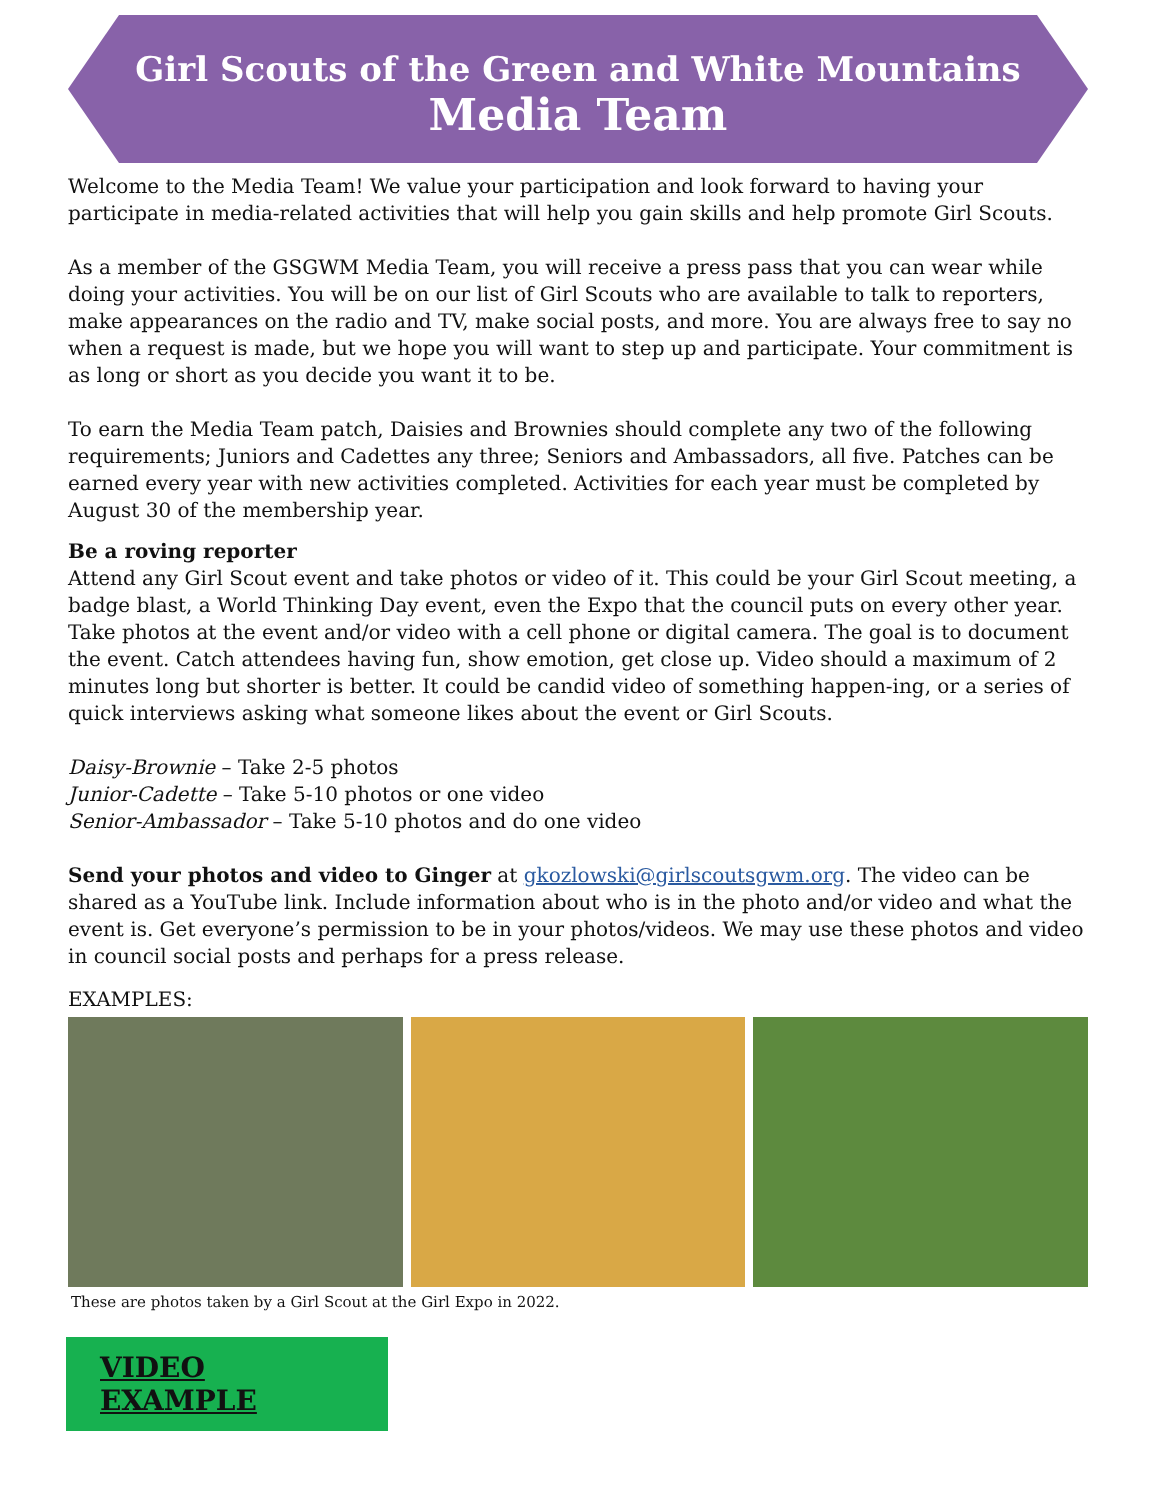Girl Scouts of the Green and White Mountains
Media Team
Welcome to the Media Team! We value your participation and look forward to having your participate in media-related activities that will help you gain skills and help promote Girl Scouts.
As a member of the GSGWM Media Team, you will receive a press pass that you can wear while doing your activities. You will be on our list of Girl Scouts who are available to talk to reporters, make appearances on the radio and TV, make social posts, and more. You are always free to say no when a request is made, but we hope you will want to step up and participate. Your commitment is as long or short as you decide you want it to be.
To earn the Media Team patch, Daisies and Brownies should complete any two of the following requirements; Juniors and Cadettes any three; Seniors and Ambassadors, all five. Patches can be earned every year with new activities completed. Activities for each year must be completed by August 30 of the membership year.
Be a roving reporter
Attend any Girl Scout event and take photos or video of it. This could be your Girl Scout meeting, a badge blast, a World Thinking Day event, even the Expo that the council puts on every other year. Take photos at the event and/or video with a cell phone or digital camera. The goal is to document the event. Catch attendees having fun, show emotion, get close up. Video should a maximum of 2 minutes long but shorter is better. It could be candid video of something happen-ing, or a series of quick interviews asking what someone likes about the event or Girl Scouts.
Daisy-Brownie – Take 2-5 photos
Junior-Cadette – Take 5-10 photos or one video
Senior-Ambassador – Take 5-10 photos and do one video
Send your photos and video to Ginger at gkozlowski@girlscoutsgwm.org. The video can be shared as a YouTube link. Include information about who is in the photo and/or video and what the event is. Get everyone’s permission to be in your photos/videos. We may use these photos and video in council social posts and perhaps for a press release.
EXAMPLES:
These are photos taken by a Girl Scout at the Girl Expo in 2022.
VIDEO EXAMPLE